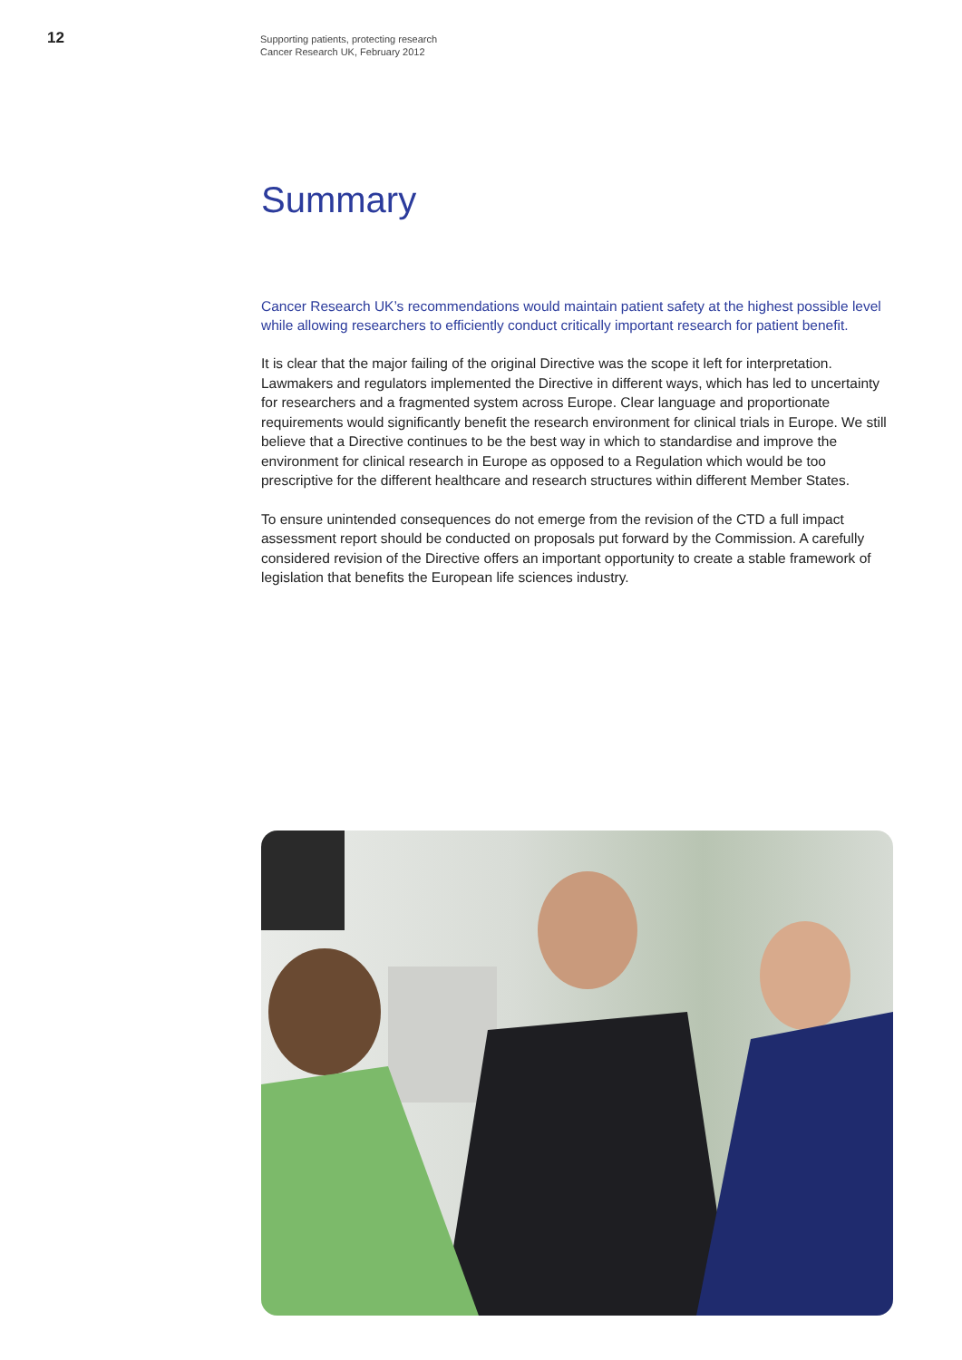12
Supporting patients, protecting research
Cancer Research UK, February 2012
Summary
Cancer Research UK’s recommendations would maintain patient safety at the highest possible level while allowing researchers to efficiently conduct critically important research for patient benefit.
It is clear that the major failing of the original Directive was the scope it left for interpretation. Lawmakers and regulators implemented the Directive in different ways, which has led to uncertainty for researchers and a fragmented system across Europe. Clear language and proportionate requirements would significantly benefit the research environment for clinical trials in Europe. We still believe that a Directive continues to be the best way in which to standardise and improve the environment for clinical research in Europe as opposed to a Regulation which would be too prescriptive for the different healthcare and research structures within different Member States.
To ensure unintended consequences do not emerge from the revision of the CTD a full impact assessment report should be conducted on proposals put forward by the Commission. A carefully considered revision of the Directive offers an important opportunity to create a stable framework of legislation that benefits the European life sciences industry.